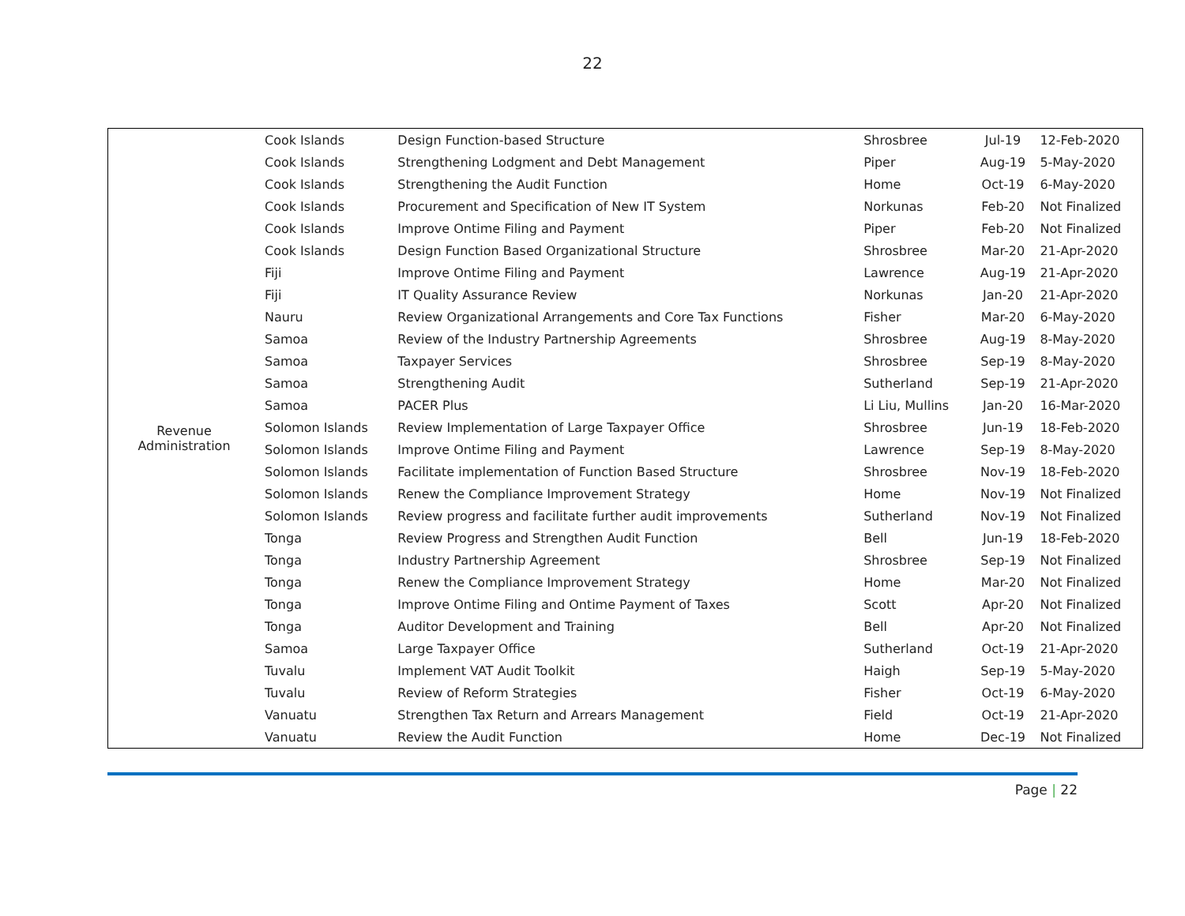22
| Revenue Administration | Cook Islands | Design Function-based Structure | Shrosbree | Jul-19 | 12-Feb-2020 |
| | Cook Islands | Strengthening Lodgment and Debt Management | Piper | Aug-19 | 5-May-2020 |
| | Cook Islands | Strengthening the Audit Function | Home | Oct-19 | 6-May-2020 |
| | Cook Islands | Procurement and Specification of New IT System | Norkunas | Feb-20 | Not Finalized |
| | Cook Islands | Improve Ontime Filing and Payment | Piper | Feb-20 | Not Finalized |
| | Cook Islands | Design Function Based Organizational Structure | Shrosbree | Mar-20 | 21-Apr-2020 |
| | Fiji | Improve Ontime Filing and Payment | Lawrence | Aug-19 | 21-Apr-2020 |
| | Fiji | IT Quality Assurance Review | Norkunas | Jan-20 | 21-Apr-2020 |
| | Nauru | Review Organizational Arrangements and Core Tax Functions | Fisher | Mar-20 | 6-May-2020 |
| | Samoa | Review of the Industry Partnership Agreements | Shrosbree | Aug-19 | 8-May-2020 |
| | Samoa | Taxpayer Services | Shrosbree | Sep-19 | 8-May-2020 |
| | Samoa | Strengthening Audit | Sutherland | Sep-19 | 21-Apr-2020 |
| | Samoa | PACER Plus | Li Liu, Mullins | Jan-20 | 16-Mar-2020 |
| | Solomon Islands | Review Implementation of Large Taxpayer Office | Shrosbree | Jun-19 | 18-Feb-2020 |
| | Solomon Islands | Improve Ontime Filing and Payment | Lawrence | Sep-19 | 8-May-2020 |
| | Solomon Islands | Facilitate implementation of Function Based Structure | Shrosbree | Nov-19 | 18-Feb-2020 |
| | Solomon Islands | Renew the Compliance Improvement Strategy | Home | Nov-19 | Not Finalized |
| | Solomon Islands | Review progress and facilitate further audit improvements | Sutherland | Nov-19 | Not Finalized |
| | Tonga | Review Progress and Strengthen Audit Function | Bell | Jun-19 | 18-Feb-2020 |
| | Tonga | Industry Partnership Agreement | Shrosbree | Sep-19 | Not Finalized |
| | Tonga | Renew the Compliance Improvement Strategy | Home | Mar-20 | Not Finalized |
| | Tonga | Improve Ontime Filing and Ontime Payment of Taxes | Scott | Apr-20 | Not Finalized |
| | Tonga | Auditor Development and Training | Bell | Apr-20 | Not Finalized |
| | Samoa | Large Taxpayer Office | Sutherland | Oct-19 | 21-Apr-2020 |
| | Tuvalu | Implement VAT Audit Toolkit | Haigh | Sep-19 | 5-May-2020 |
| | Tuvalu | Review of Reform Strategies | Fisher | Oct-19 | 6-May-2020 |
| | Vanuatu | Strengthen Tax Return and Arrears Management | Field | Oct-19 | 21-Apr-2020 |
| | Vanuatu | Review the Audit Function | Home | Dec-19 | Not Finalized |
Page | 22